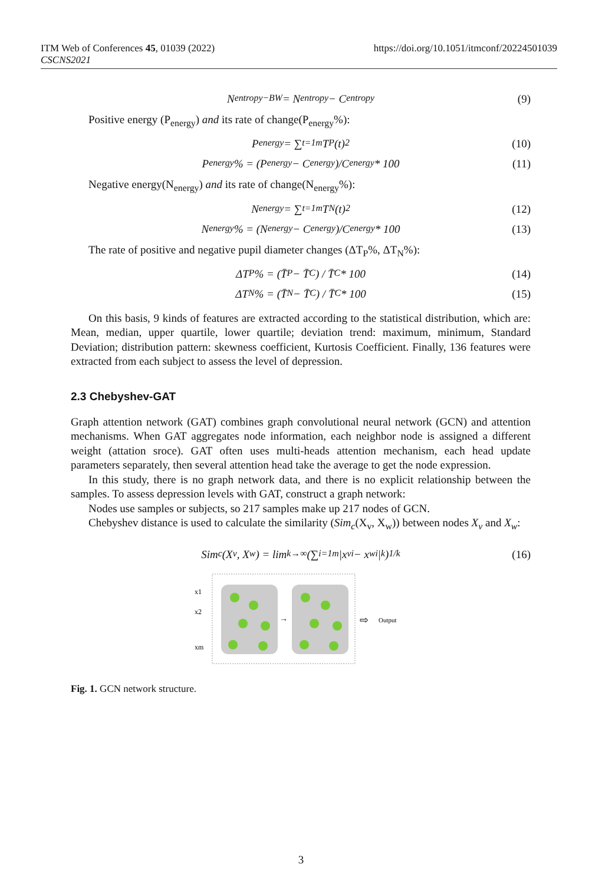ITM Web of Conferences 45, 01039 (2022)
CSCNS2021
https://doi.org/10.1051/itmconf/20224501039
N<sub>entropy−BW</sub> = N<sub>entropy</sub> − C<sub>entropy</sub> (9)
Positive energy (P<sub>energy</sub>) and its rate of change(P<sub>energy</sub>%):
P<sub>energy</sub> = ∑<sub>t=1</sub><sup>m</sup> T<sub>P</sub>(t)<sup>2</sup> (10)
P<sub>energy</sub>% = (P<sub>energy</sub> − C<sub>energy</sub>)/C<sub>energy</sub> * 100 (11)
Negative energy(N<sub>energy</sub>) and its rate of change(N<sub>energy</sub>%):
N<sub>energy</sub> = ∑<sub>t=1</sub><sup>m</sup> T<sub>N</sub>(t)<sup>2</sup> (12)
N<sub>energy</sub>% = (N<sub>energy</sub> − C<sub>energy</sub>)/C<sub>energy</sub> * 100 (13)
The rate of positive and negative pupil diameter changes (ΔT<sub>P</sub>%, ΔT<sub>N</sub>%):
ΔT<sub>P</sub>% = (T̄<sub>P</sub> − T̄<sub>C</sub>) / T̄<sub>C</sub> * 100 (14)
ΔT<sub>N</sub>% = (T̄<sub>N</sub> − T̄<sub>C</sub>) / T̄<sub>C</sub> * 100 (15)
On this basis, 9 kinds of features are extracted according to the statistical distribution, which are: Mean, median, upper quartile, lower quartile; deviation trend: maximum, minimum, Standard Deviation; distribution pattern: skewness coefficient, Kurtosis Coefficient. Finally, 136 features were extracted from each subject to assess the level of depression.
2.3 Chebyshev-GAT
Graph attention network (GAT) combines graph convolutional neural network (GCN) and attention mechanisms. When GAT aggregates node information, each neighbor node is assigned a different weight (attation sroce). GAT often uses multi-heads attention mechanism, each head update parameters separately, then several attention head take the average to get the node expression.
In this study, there is no graph network data, and there is no explicit relationship between the samples. To assess depression levels with GAT, construct a graph network:
Nodes use samples or subjects, so 217 samples make up 217 nodes of GCN.
Chebyshev distance is used to calculate the similarity (Sim<sub>c</sub>(X<sub>v</sub>, X<sub>w</sub>)) between nodes X<sub>v</sub> and X<sub>w</sub>:
Sim<sub>c</sub>(X<sub>v</sub>, X<sub>w</sub>) = lim<sub>k→∞</sub> (∑<sub>i=1</sub><sup>m</sup> |x<sub>vi</sub> − x<sub>wi</sub>|<sup>k</sup>)<sup>1/k</sup> (16)
x1
x2
xm
→
⇨
Output
Fig. 1. GCN network structure.
3